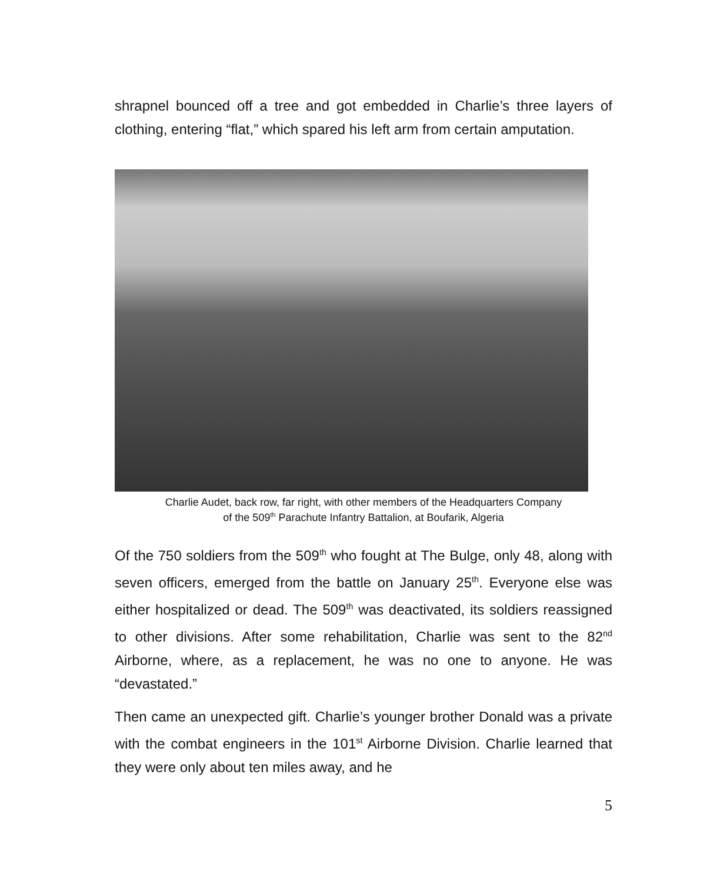shrapnel bounced off a tree and got embedded in Charlie’s three layers of clothing, entering “flat,” which spared his left arm from certain amputation.
Charlie Audet, back row, far right, with other members of the Headquarters Company
of the 509<sup>th</sup> Parachute Infantry Battalion, at Boufarik, Algeria
Of the 750 soldiers from the 509<sup>th</sup> who fought at The Bulge, only 48, along with seven officers, emerged from the battle on January 25<sup>th</sup>. Everyone else was either hospitalized or dead. The 509<sup>th</sup> was deactivated, its soldiers reassigned to other divisions. After some rehabilitation, Charlie was sent to the 82<sup>nd</sup> Airborne, where, as a replacement, he was no one to anyone. He was “devastated.”
Then came an unexpected gift. Charlie’s younger brother Donald was a private with the combat engineers in the 101<sup>st</sup> Airborne Division. Charlie learned that they were only about ten miles away, and he
5